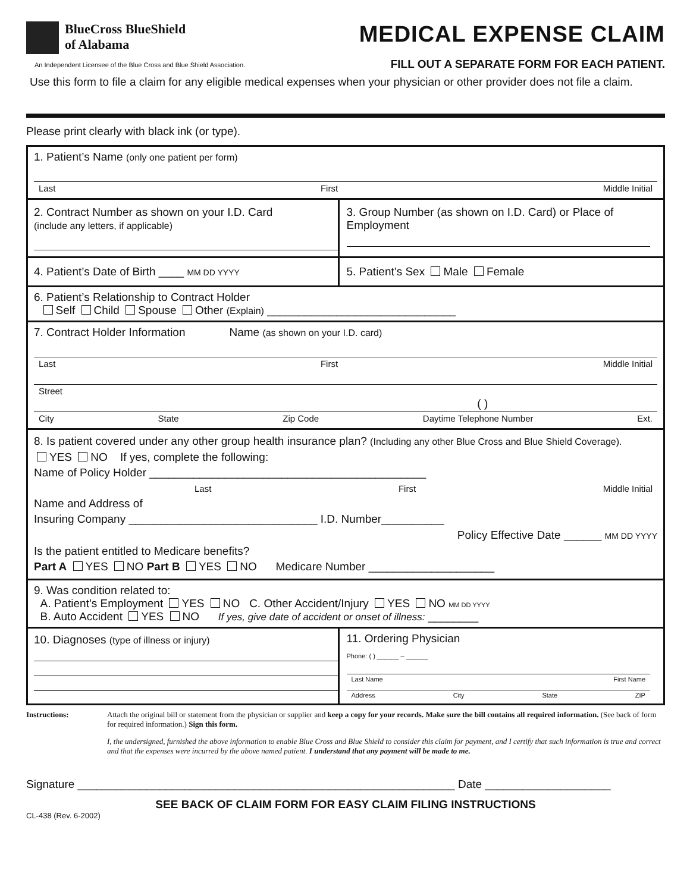BlueCross BlueShield
of Alabama
An Independent Licensee of the Blue Cross and Blue Shield Association.
MEDICAL EXPENSE CLAIM
FILL OUT A SEPARATE FORM FOR EACH PATIENT.
Use this form to file a claim for any eligible medical expenses when your physician or other provider does not file a claim.
Please print clearly with black ink (or type).
1. Patient’s Name (only one patient per form)
Last First Middle Initial
2. Contract Number as shown on your I.D. Card
(include any letters, if applicable)
3. Group Number (as shown on I.D. Card) or Place of Employment
4. Patient’s Date of Birth ____ MM DD YYYY
5. Patient’s Sex Male Female
6. Patient’s Relationship to Contract Holder
Self Child Spouse Other (Explain) ______________________________
7. Contract Holder Information Name (as shown on your I.D. card)
Last First Middle Initial
Street
( )
City State Zip Code Daytime Telephone Number Ext.
8. Is patient covered under any other group health insurance plan? (Including any other Blue Cross and Blue Shield Coverage).
YES NO If yes, complete the following:
Name of Policy Holder ____________________________________________
Last First Middle Initial
Name and Address of
Insuring Company ______________________________ I.D. Number__________
Policy Effective Date ______ MM DD YYYY
Is the patient entitled to Medicare benefits?
Part A YES NO Part B YES NO Medicare Number ____________________
9. Was condition related to:
A. Patient’s Employment YES NO C. Other Accident/Injury YES NO MM DD YYYY
B. Auto Accident YES NO If yes, give date of accident or onset of illness: ________
10. Diagnoses (type of illness or injury)
11. Ordering Physician
Phone: ( ) ______ – ______
Last Name First Name
Address City State ZIP
Instructions: Attach the original bill or statement from the physician or supplier and keep a copy for your records. Make sure the bill contains all required information. (See back of form for required information.) Sign this form.
I, the undersigned, furnished the above information to enable Blue Cross and Blue Shield to consider this claim for payment, and I certify that such information is true and correct and that the expenses were incurred by the above named patient. I understand that any payment will be made to me.
Signature ____________________________________________________________ Date ____________________
SEE BACK OF CLAIM FORM FOR EASY CLAIM FILING INSTRUCTIONS
CL-438 (Rev. 6-2002)